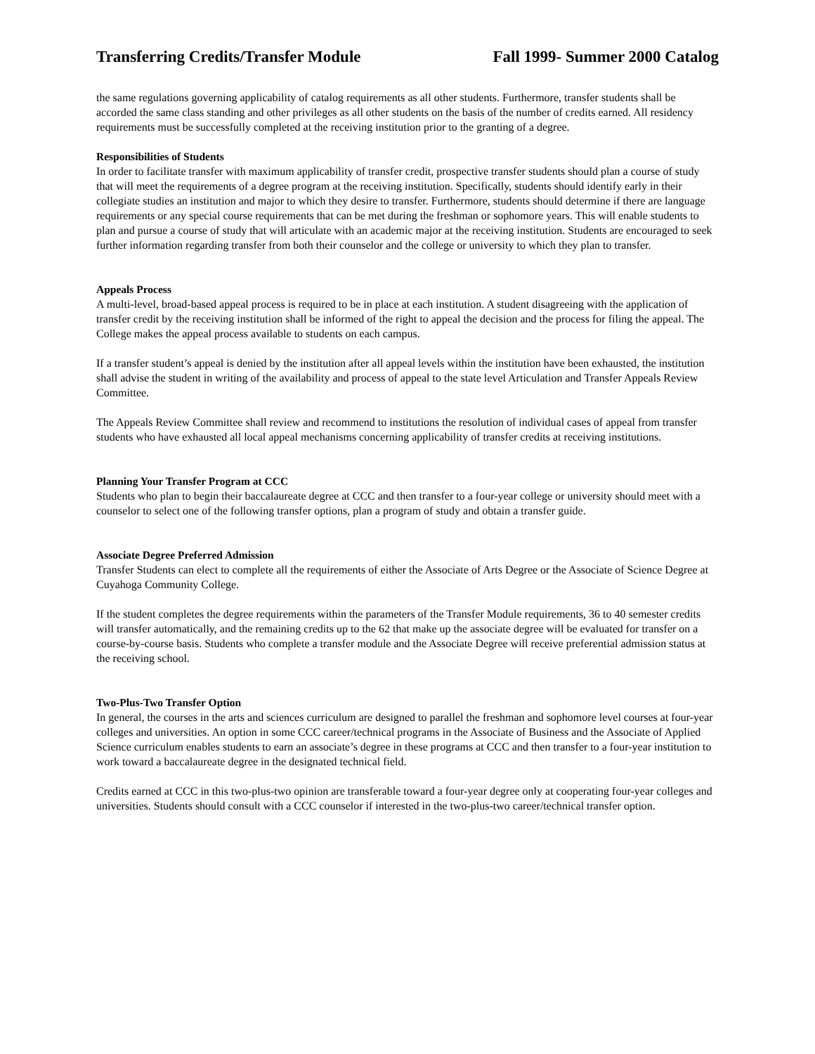Transferring Credits/Transfer Module Fall 1999- Summer 2000 Catalog
the same regulations governing applicability of catalog requirements as all other students. Furthermore, transfer students shall be accorded the same class standing and other privileges as all other students on the basis of the number of credits earned. All residency requirements must be successfully completed at the receiving institution prior to the granting of a degree.
Responsibilities of Students
In order to facilitate transfer with maximum applicability of transfer credit, prospective transfer students should plan a course of study that will meet the requirements of a degree program at the receiving institution. Specifically, students should identify early in their collegiate studies an institution and major to which they desire to transfer. Furthermore, students should determine if there are language requirements or any special course requirements that can be met during the freshman or sophomore years. This will enable students to plan and pursue a course of study that will articulate with an academic major at the receiving institution. Students are encouraged to seek further information regarding transfer from both their counselor and the college or university to which they plan to transfer.
Appeals Process
A multi-level, broad-based appeal process is required to be in place at each institution. A student disagreeing with the application of transfer credit by the receiving institution shall be informed of the right to appeal the decision and the process for filing the appeal. The College makes the appeal process available to students on each campus.
If a transfer student’s appeal is denied by the institution after all appeal levels within the institution have been exhausted, the institution shall advise the student in writing of the availability and process of appeal to the state level Articulation and Transfer Appeals Review Committee.
The Appeals Review Committee shall review and recommend to institutions the resolution of individual cases of appeal from transfer students who have exhausted all local appeal mechanisms concerning applicability of transfer credits at receiving institutions.
Planning Your Transfer Program at CCC
Students who plan to begin their baccalaureate degree at CCC and then transfer to a four-year college or university should meet with a counselor to select one of the following transfer options, plan a program of study and obtain a transfer guide.
Associate Degree Preferred Admission
Transfer Students can elect to complete all the requirements of either the Associate of Arts Degree or the Associate of Science Degree at Cuyahoga Community College.
If the student completes the degree requirements within the parameters of the Transfer Module requirements, 36 to 40 semester credits will transfer automatically, and the remaining credits up to the 62 that make up the associate degree will be evaluated for transfer on a course-by-course basis. Students who complete a transfer module and the Associate Degree will receive preferential admission status at the receiving school.
Two-Plus-Two Transfer Option
In general, the courses in the arts and sciences curriculum are designed to parallel the freshman and sophomore level courses at four-year colleges and universities. An option in some CCC career/technical programs in the Associate of Business and the Associate of Applied Science curriculum enables students to earn an associate’s degree in these programs at CCC and then transfer to a four-year institution to work toward a baccalaureate degree in the designated technical field.
Credits earned at CCC in this two-plus-two opinion are transferable toward a four-year degree only at cooperating four-year colleges and universities. Students should consult with a CCC counselor if interested in the two-plus-two career/technical transfer option.